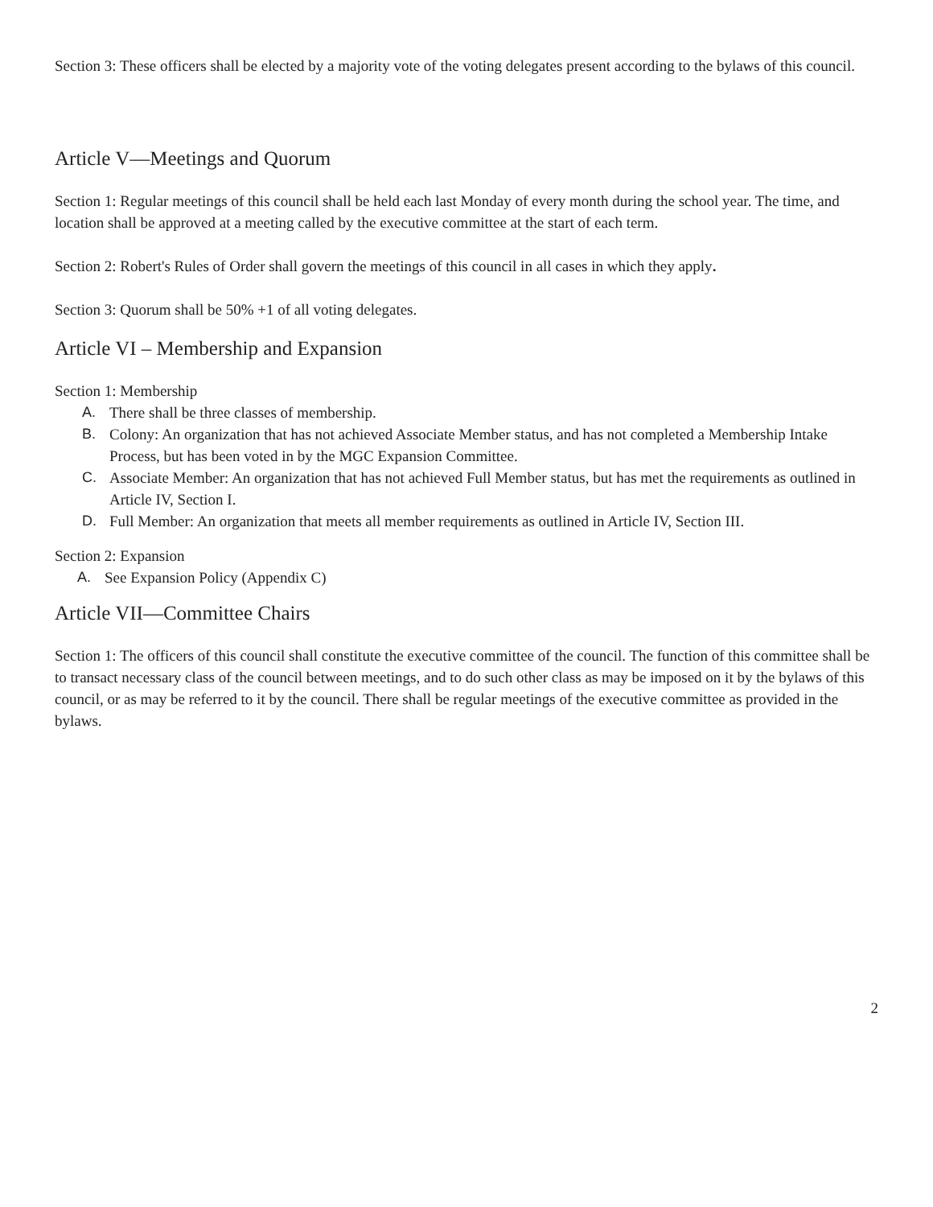Section 3: These officers shall be elected by a majority vote of the voting delegates present according to the bylaws of this council.
Article V—Meetings and Quorum
Section 1: Regular meetings of this council shall be held each last Monday of every month during the school year. The time, and location shall be approved at a meeting called by the executive committee at the start of each term.
Section 2: Robert's Rules of Order shall govern the meetings of this council in all cases in which they apply.
Section 3: Quorum shall be 50% +1 of all voting delegates.
Article VI – Membership and Expansion
Section 1: Membership
A. There shall be three classes of membership.
B. Colony: An organization that has not achieved Associate Member status, and has not completed a Membership Intake Process, but has been voted in by the MGC Expansion Committee.
C. Associate Member: An organization that has not achieved Full Member status, but has met the requirements as outlined in Article IV, Section I.
D. Full Member: An organization that meets all member requirements as outlined in Article IV, Section III.
Section 2: Expansion
A. See Expansion Policy (Appendix C)
Article VII—Committee Chairs
Section 1: The officers of this council shall constitute the executive committee of the council. The function of this committee shall be to transact necessary class of the council between meetings, and to do such other class as may be imposed on it by the bylaws of this council, or as may be referred to it by the council. There shall be regular meetings of the executive committee as provided in the bylaws.
2